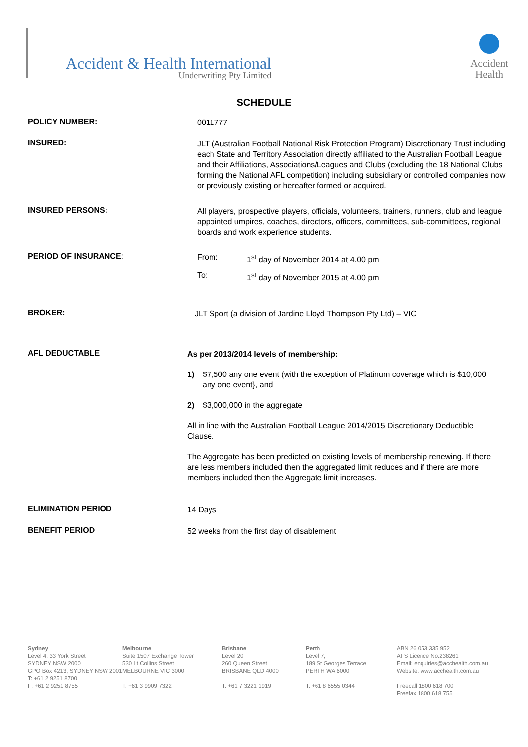Accident & Health International
Underwriting Pty Limited
Accident
Health
SCHEDULE
POLICY NUMBER:
0011777
INSURED:
JLT (Australian Football National Risk Protection Program) Discretionary Trust including each State and Territory Association directly affiliated to the Australian Football League and their Affiliations, Associations/Leagues and Clubs (excluding the 18 National Clubs forming the National AFL competition) including subsidiary or controlled companies now or previously existing or hereafter formed or acquired.
INSURED PERSONS:
All players, prospective players, officials, volunteers, trainers, runners, club and league appointed umpires, coaches, directors, officers, committees, sub-committees, regional boards and work experience students.
PERIOD OF INSURANCE:
From: 1<sup>st</sup> day of November 2014 at 4.00 pm
To: 1<sup>st</sup> day of November 2015 at 4.00 pm
BROKER:
JLT Sport (a division of Jardine Lloyd Thompson Pty Ltd) – VIC
AFL DEDUCTABLE
As per 2013/2014 levels of membership:
1) $7,500 any one event (with the exception of Platinum coverage which is $10,000 any one event}, and
2) $3,000,000 in the aggregate
All in line with the Australian Football League 2014/2015 Discretionary Deductible Clause.
The Aggregate has been predicted on existing levels of membership renewing. If there are less members included then the aggregated limit reduces and if there are more members included then the Aggregate limit increases.
ELIMINATION PERIOD
14 Days
BENEFIT PERIOD
52 weeks from the first day of disablement
Sydney
Level 4, 33 York Street
SYDNEY NSW 2000
GPO Box 4213, SYDNEY NSW 2001
T: +61 2 9251 8700
F: +61 2 9251 8755
Melbourne
Suite 1507 Exchange Tower
530 Lt Collins Street
MELBOURNE VIC 3000
T: +61 3 9909 7322
Brisbane
Level 20
260 Queen Street
BRISBANE QLD 4000
T: +61 7 3221 1919
Perth
Level 7,
189 St Georges Terrace
PERTH WA 6000
T: +61 8 6555 0344
ABN 26 053 335 952
AFS Licence No:238261
Email: enquiries@acchealth.com.au
Website: www.acchealth.com.au
Freecall 1800 618 700
Freefax 1800 618 755